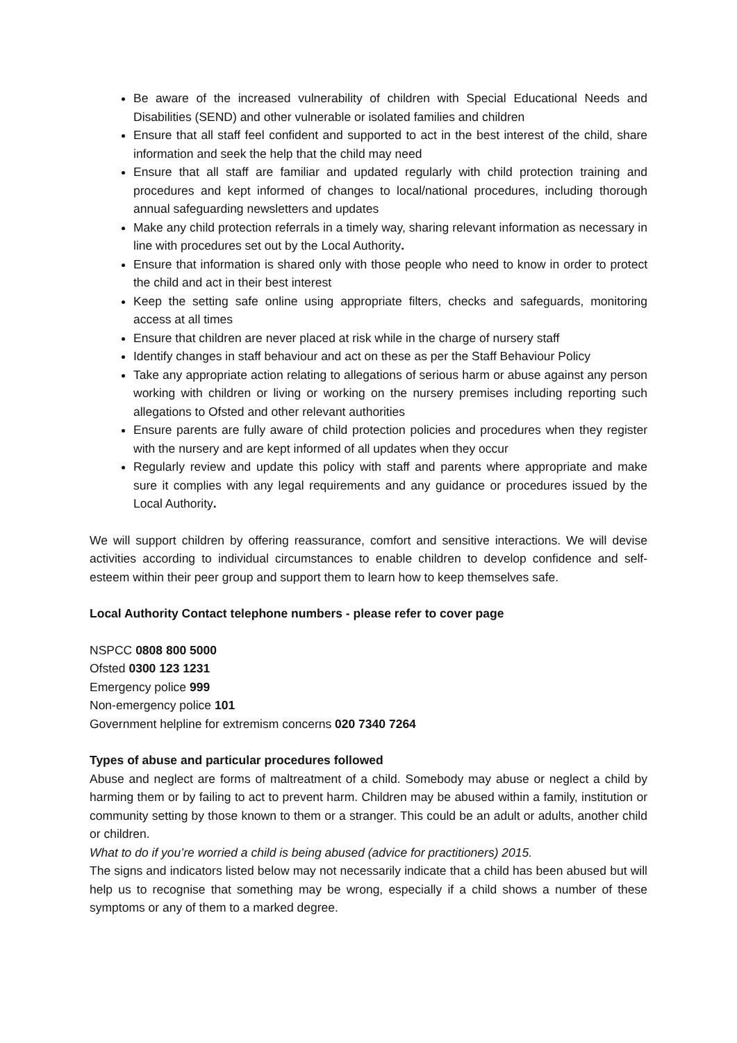Be aware of the increased vulnerability of children with Special Educational Needs and Disabilities (SEND) and other vulnerable or isolated families and children
Ensure that all staff feel confident and supported to act in the best interest of the child, share information and seek the help that the child may need
Ensure that all staff are familiar and updated regularly with child protection training and procedures and kept informed of changes to local/national procedures, including thorough annual safeguarding newsletters and updates
Make any child protection referrals in a timely way, sharing relevant information as necessary in line with procedures set out by the Local Authority.
Ensure that information is shared only with those people who need to know in order to protect the child and act in their best interest
Keep the setting safe online using appropriate filters, checks and safeguards, monitoring access at all times
Ensure that children are never placed at risk while in the charge of nursery staff
Identify changes in staff behaviour and act on these as per the Staff Behaviour Policy
Take any appropriate action relating to allegations of serious harm or abuse against any person working with children or living or working on the nursery premises including reporting such allegations to Ofsted and other relevant authorities
Ensure parents are fully aware of child protection policies and procedures when they register with the nursery and are kept informed of all updates when they occur
Regularly review and update this policy with staff and parents where appropriate and make sure it complies with any legal requirements and any guidance or procedures issued by the Local Authority.
We will support children by offering reassurance, comfort and sensitive interactions. We will devise activities according to individual circumstances to enable children to develop confidence and self-esteem within their peer group and support them to learn how to keep themselves safe.
Local Authority Contact telephone numbers - please refer to cover page
NSPCC 0808 800 5000
Ofsted 0300 123 1231
Emergency police 999
Non-emergency police 101
Government helpline for extremism concerns 020 7340 7264
Types of abuse and particular procedures followed
Abuse and neglect are forms of maltreatment of a child. Somebody may abuse or neglect a child by harming them or by failing to act to prevent harm. Children may be abused within a family, institution or community setting by those known to them or a stranger. This could be an adult or adults, another child or children.
What to do if you’re worried a child is being abused (advice for practitioners) 2015.
The signs and indicators listed below may not necessarily indicate that a child has been abused but will help us to recognise that something may be wrong, especially if a child shows a number of these symptoms or any of them to a marked degree.